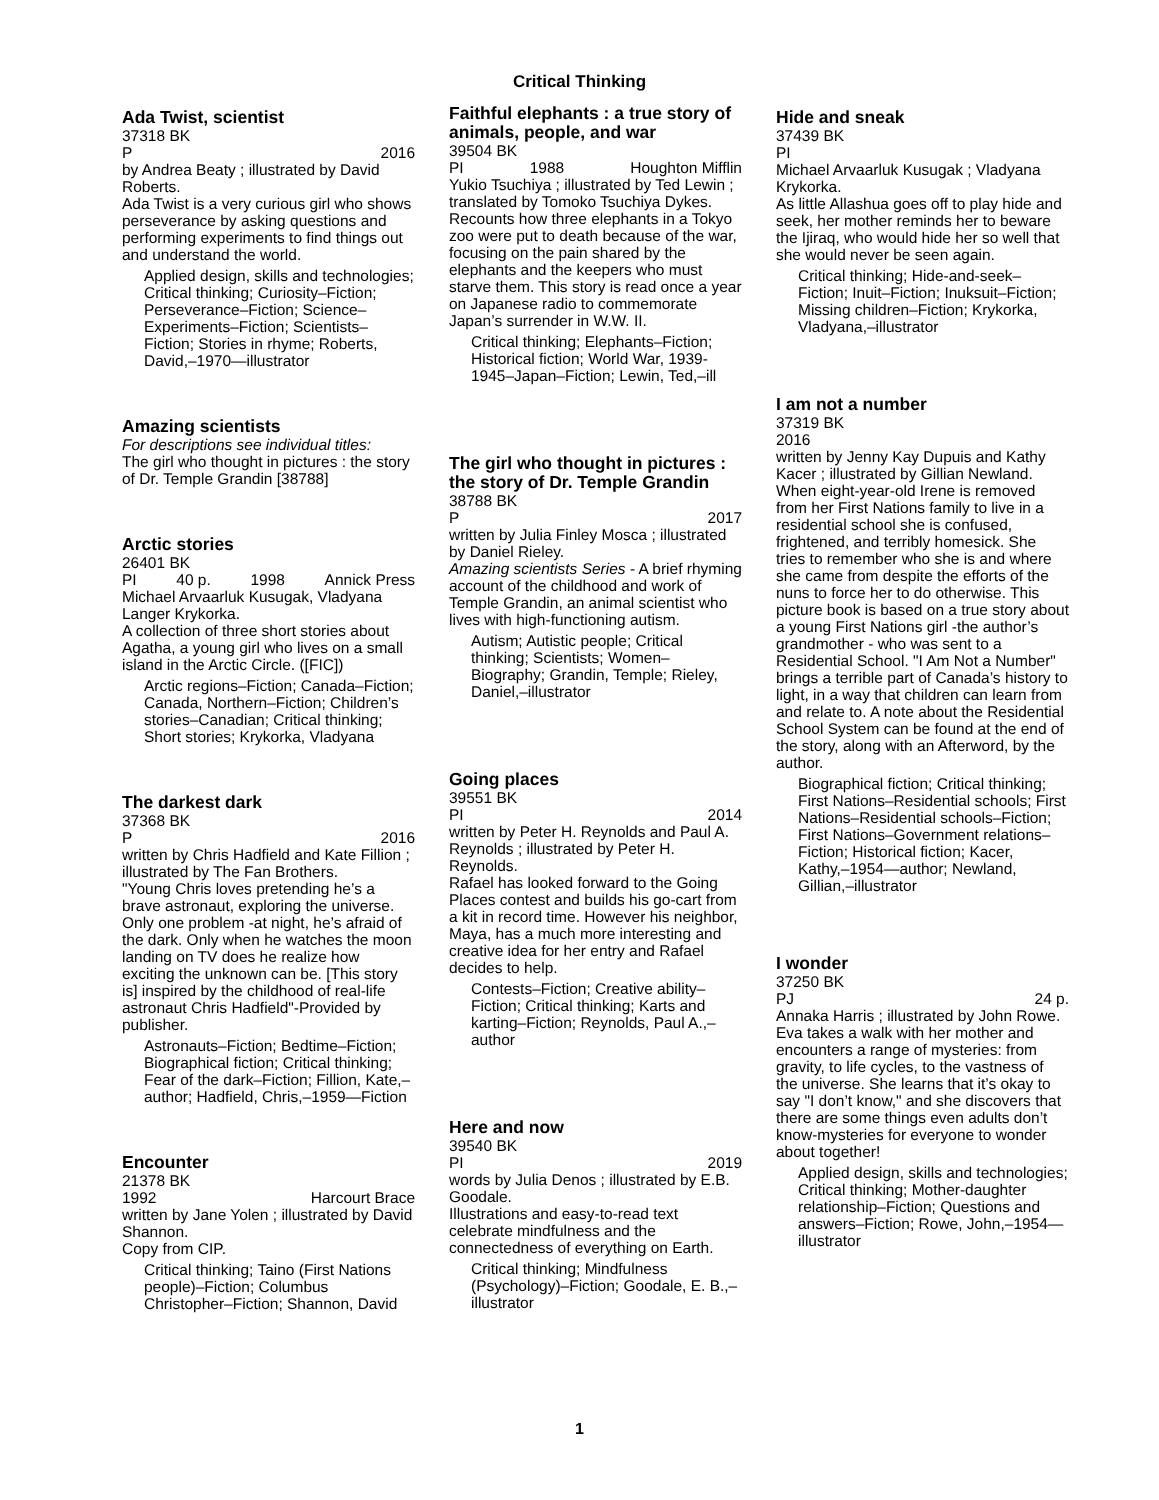Critical Thinking
Ada Twist, scientist
37318 BK
P 2016
by Andrea Beaty ; illustrated by David Roberts.
Ada Twist is a very curious girl who shows perseverance by asking questions and performing experiments to find things out and understand the world.
Applied design, skills and technologies; Critical thinking; Curiosity–Fiction; Perseverance–Fiction; Science–Experiments–Fiction; Scientists–Fiction; Stories in rhyme; Roberts, David,–1970—illustrator
Amazing scientists
For descriptions see individual titles:
The girl who thought in pictures : the story of Dr. Temple Grandin [38788]
Arctic stories
26401 BK
PI 40 p. 1998 Annick Press
Michael Arvaarluk Kusugak, Vladyana Langer Krykorka.
A collection of three short stories about Agatha, a young girl who lives on a small island in the Arctic Circle. ([FIC])
Arctic regions–Fiction; Canada–Fiction; Canada, Northern–Fiction; Children’s stories–Canadian; Critical thinking; Short stories; Krykorka, Vladyana
The darkest dark
37368 BK
P 2016
written by Chris Hadfield and Kate Fillion ; illustrated by The Fan Brothers.
"Young Chris loves pretending he’s a brave astronaut, exploring the universe. Only one problem -at night, he’s afraid of the dark. Only when he watches the moon landing on TV does he realize how exciting the unknown can be. [This story is] inspired by the childhood of real-life astronaut Chris Hadfield"-Provided by publisher.
Astronauts–Fiction; Bedtime–Fiction; Biographical fiction; Critical thinking; Fear of the dark–Fiction; Fillion, Kate,–author; Hadfield, Chris,–1959—Fiction
Encounter
21378 BK
1992 Harcourt Brace
written by Jane Yolen ; illustrated by David Shannon.
Copy from CIP.
Critical thinking; Taino (First Nations people)–Fiction; Columbus Christopher–Fiction; Shannon, David
Faithful elephants : a true story of animals, people, and war
39504 BK
PI 1988 Houghton Mifflin
Yukio Tsuchiya ; illustrated by Ted Lewin ; translated by Tomoko Tsuchiya Dykes.
Recounts how three elephants in a Tokyo zoo were put to death because of the war, focusing on the pain shared by the elephants and the keepers who must starve them. This story is read once a year on Japanese radio to commemorate Japan’s surrender in W.W. II.
Critical thinking; Elephants–Fiction; Historical fiction; World War, 1939-1945–Japan–Fiction; Lewin, Ted,–ill
The girl who thought in pictures : the story of Dr. Temple Grandin
38788 BK
P 2017
written by Julia Finley Mosca ; illustrated by Daniel Rieley.
Amazing scientists Series - A brief rhyming account of the childhood and work of Temple Grandin, an animal scientist who lives with high-functioning autism.
Autism; Autistic people; Critical thinking; Scientists; Women–Biography; Grandin, Temple; Rieley, Daniel,–illustrator
Going places
39551 BK
PI 2014
written by Peter H. Reynolds and Paul A. Reynolds ; illustrated by Peter H. Reynolds.
Rafael has looked forward to the Going Places contest and builds his go-cart from a kit in record time. However his neighbor, Maya, has a much more interesting and creative idea for her entry and Rafael decides to help.
Contests–Fiction; Creative ability–Fiction; Critical thinking; Karts and karting–Fiction; Reynolds, Paul A.,–author
Here and now
39540 BK
PI 2019
words by Julia Denos ; illustrated by E.B. Goodale.
Illustrations and easy-to-read text celebrate mindfulness and the connectedness of everything on Earth.
Critical thinking; Mindfulness (Psychology)–Fiction; Goodale, E. B.,–illustrator
Hide and sneak
37439 BK
PI
Michael Arvaarluk Kusugak ; Vladyana Krykorka.
As little Allashua goes off to play hide and seek, her mother reminds her to beware the Ijiraq, who would hide her so well that she would never be seen again.
Critical thinking; Hide-and-seek–Fiction; Inuit–Fiction; Inuksuit–Fiction; Missing children–Fiction; Krykorka, Vladyana,–illustrator
I am not a number
37319 BK
2016
written by Jenny Kay Dupuis and Kathy Kacer ; illustrated by Gillian Newland.
When eight-year-old Irene is removed from her First Nations family to live in a residential school she is confused, frightened, and terribly homesick. She tries to remember who she is and where she came from despite the efforts of the nuns to force her to do otherwise. This picture book is based on a true story about a young First Nations girl -the author’s grandmother - who was sent to a Residential School. "I Am Not a Number" brings a terrible part of Canada’s history to light, in a way that children can learn from and relate to. A note about the Residential School System can be found at the end of the story, along with an Afterword, by the author.
Biographical fiction; Critical thinking; First Nations–Residential schools; First Nations–Residential schools–Fiction; First Nations–Government relations–Fiction; Historical fiction; Kacer, Kathy,–1954—author; Newland, Gillian,–illustrator
I wonder
37250 BK
PJ 24 p.
Annaka Harris ; illustrated by John Rowe.
Eva takes a walk with her mother and encounters a range of mysteries: from gravity, to life cycles, to the vastness of the universe. She learns that it’s okay to say "I don’t know," and she discovers that there are some things even adults don’t know-mysteries for everyone to wonder about together!
Applied design, skills and technologies; Critical thinking; Mother-daughter relationship–Fiction; Questions and answers–Fiction; Rowe, John,–1954—illustrator
1